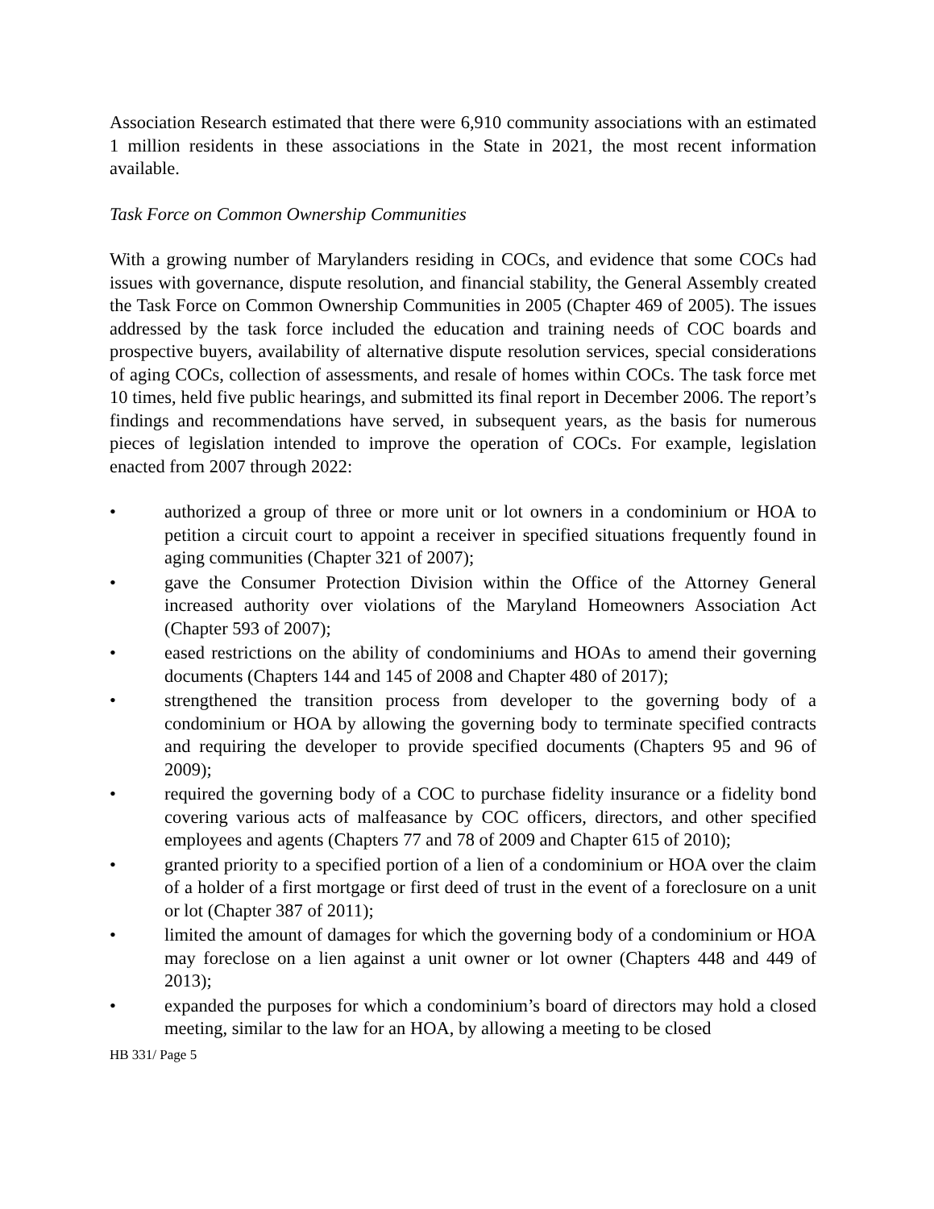Association Research estimated that there were 6,910 community associations with an estimated 1 million residents in these associations in the State in 2021, the most recent information available.
Task Force on Common Ownership Communities
With a growing number of Marylanders residing in COCs, and evidence that some COCs had issues with governance, dispute resolution, and financial stability, the General Assembly created the Task Force on Common Ownership Communities in 2005 (Chapter 469 of 2005). The issues addressed by the task force included the education and training needs of COC boards and prospective buyers, availability of alternative dispute resolution services, special considerations of aging COCs, collection of assessments, and resale of homes within COCs. The task force met 10 times, held five public hearings, and submitted its final report in December 2006. The report’s findings and recommendations have served, in subsequent years, as the basis for numerous pieces of legislation intended to improve the operation of COCs. For example, legislation enacted from 2007 through 2022:
• authorized a group of three or more unit or lot owners in a condominium or HOA to petition a circuit court to appoint a receiver in specified situations frequently found in aging communities (Chapter 321 of 2007);
• gave the Consumer Protection Division within the Office of the Attorney General increased authority over violations of the Maryland Homeowners Association Act (Chapter 593 of 2007);
• eased restrictions on the ability of condominiums and HOAs to amend their governing documents (Chapters 144 and 145 of 2008 and Chapter 480 of 2017);
• strengthened the transition process from developer to the governing body of a condominium or HOA by allowing the governing body to terminate specified contracts and requiring the developer to provide specified documents (Chapters 95 and 96 of 2009);
• required the governing body of a COC to purchase fidelity insurance or a fidelity bond covering various acts of malfeasance by COC officers, directors, and other specified employees and agents (Chapters 77 and 78 of 2009 and Chapter 615 of 2010);
• granted priority to a specified portion of a lien of a condominium or HOA over the claim of a holder of a first mortgage or first deed of trust in the event of a foreclosure on a unit or lot (Chapter 387 of 2011);
• limited the amount of damages for which the governing body of a condominium or HOA may foreclose on a lien against a unit owner or lot owner (Chapters 448 and 449 of 2013);
• expanded the purposes for which a condominium’s board of directors may hold a closed meeting, similar to the law for an HOA, by allowing a meeting to be closed
HB 331/ Page 5